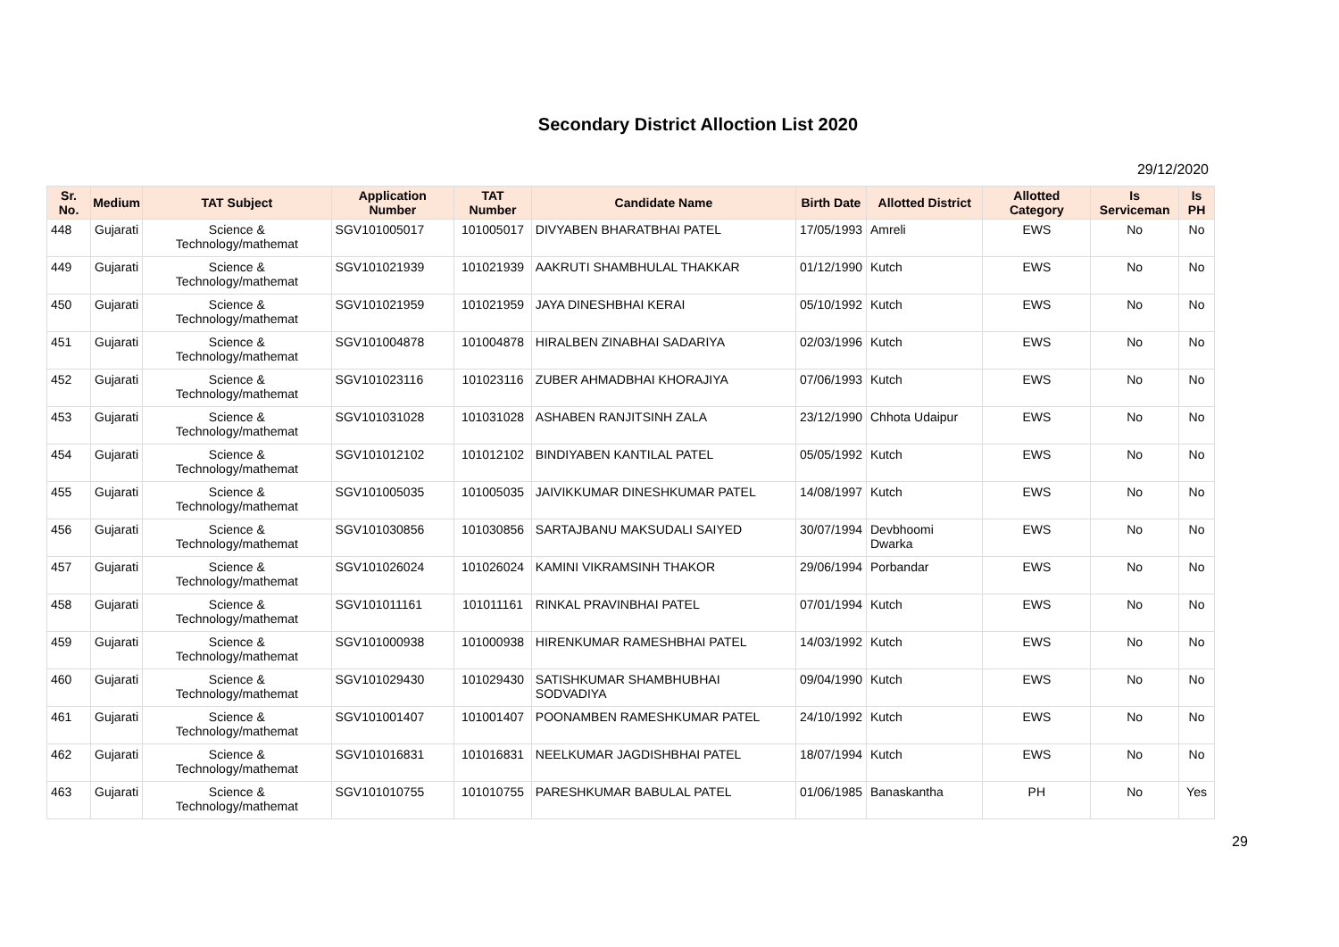Secondary District Alloction List 2020
29/12/2020
| Sr. No. | Medium | TAT Subject | Application Number | TAT Number | Candidate Name | Birth Date | Allotted District | Allotted Category | Is Serviceman | Is PH |
| --- | --- | --- | --- | --- | --- | --- | --- | --- | --- | --- |
| 448 | Gujarati | Science & Technology/mathemat | SGV101005017 | 101005017 | DIVYABEN BHARATBHAI PATEL | 17/05/1993 | Amreli | EWS | No | No |
| 449 | Gujarati | Science & Technology/mathemat | SGV101021939 | 101021939 | AAKRUTI SHAMBHULAL THAKKAR | 01/12/1990 | Kutch | EWS | No | No |
| 450 | Gujarati | Science & Technology/mathemat | SGV101021959 | 101021959 | JAYA DINESHBHAI KERAI | 05/10/1992 | Kutch | EWS | No | No |
| 451 | Gujarati | Science & Technology/mathemat | SGV101004878 | 101004878 | HIRALBEN ZINABHAI SADARIYA | 02/03/1996 | Kutch | EWS | No | No |
| 452 | Gujarati | Science & Technology/mathemat | SGV101023116 | 101023116 | ZUBER AHMADBHAI KHORAJIYA | 07/06/1993 | Kutch | EWS | No | No |
| 453 | Gujarati | Science & Technology/mathemat | SGV101031028 | 101031028 | ASHABEN RANJITSINH ZALA | 23/12/1990 | Chhota Udaipur | EWS | No | No |
| 454 | Gujarati | Science & Technology/mathemat | SGV101012102 | 101012102 | BINDIYABEN KANTILAL PATEL | 05/05/1992 | Kutch | EWS | No | No |
| 455 | Gujarati | Science & Technology/mathemat | SGV101005035 | 101005035 | JAIVIKKUMAR DINESHKUMAR PATEL | 14/08/1997 | Kutch | EWS | No | No |
| 456 | Gujarati | Science & Technology/mathemat | SGV101030856 | 101030856 | SARTAJBANU MAKSUDALI SAIYED | 30/07/1994 | Devbhoomi Dwarka | EWS | No | No |
| 457 | Gujarati | Science & Technology/mathemat | SGV101026024 | 101026024 | KAMINI VIKRAMSINH THAKOR | 29/06/1994 | Porbandar | EWS | No | No |
| 458 | Gujarati | Science & Technology/mathemat | SGV101011161 | 101011161 | RINKAL PRAVINBHAI PATEL | 07/01/1994 | Kutch | EWS | No | No |
| 459 | Gujarati | Science & Technology/mathemat | SGV101000938 | 101000938 | HIRENKUMAR RAMESHBHAI PATEL | 14/03/1992 | Kutch | EWS | No | No |
| 460 | Gujarati | Science & Technology/mathemat | SGV101029430 | 101029430 | SATISHKUMAR SHAMBHUBHAI SODVADIYA | 09/04/1990 | Kutch | EWS | No | No |
| 461 | Gujarati | Science & Technology/mathemat | SGV101001407 | 101001407 | POONAMBEN RAMESHKUMAR PATEL | 24/10/1992 | Kutch | EWS | No | No |
| 462 | Gujarati | Science & Technology/mathemat | SGV101016831 | 101016831 | NEELKUMAR JAGDISHBHAI PATEL | 18/07/1994 | Kutch | EWS | No | No |
| 463 | Gujarati | Science & Technology/mathemat | SGV101010755 | 101010755 | PARESHKUMAR BABULAL PATEL | 01/06/1985 | Banaskantha | PH | No | Yes |
29